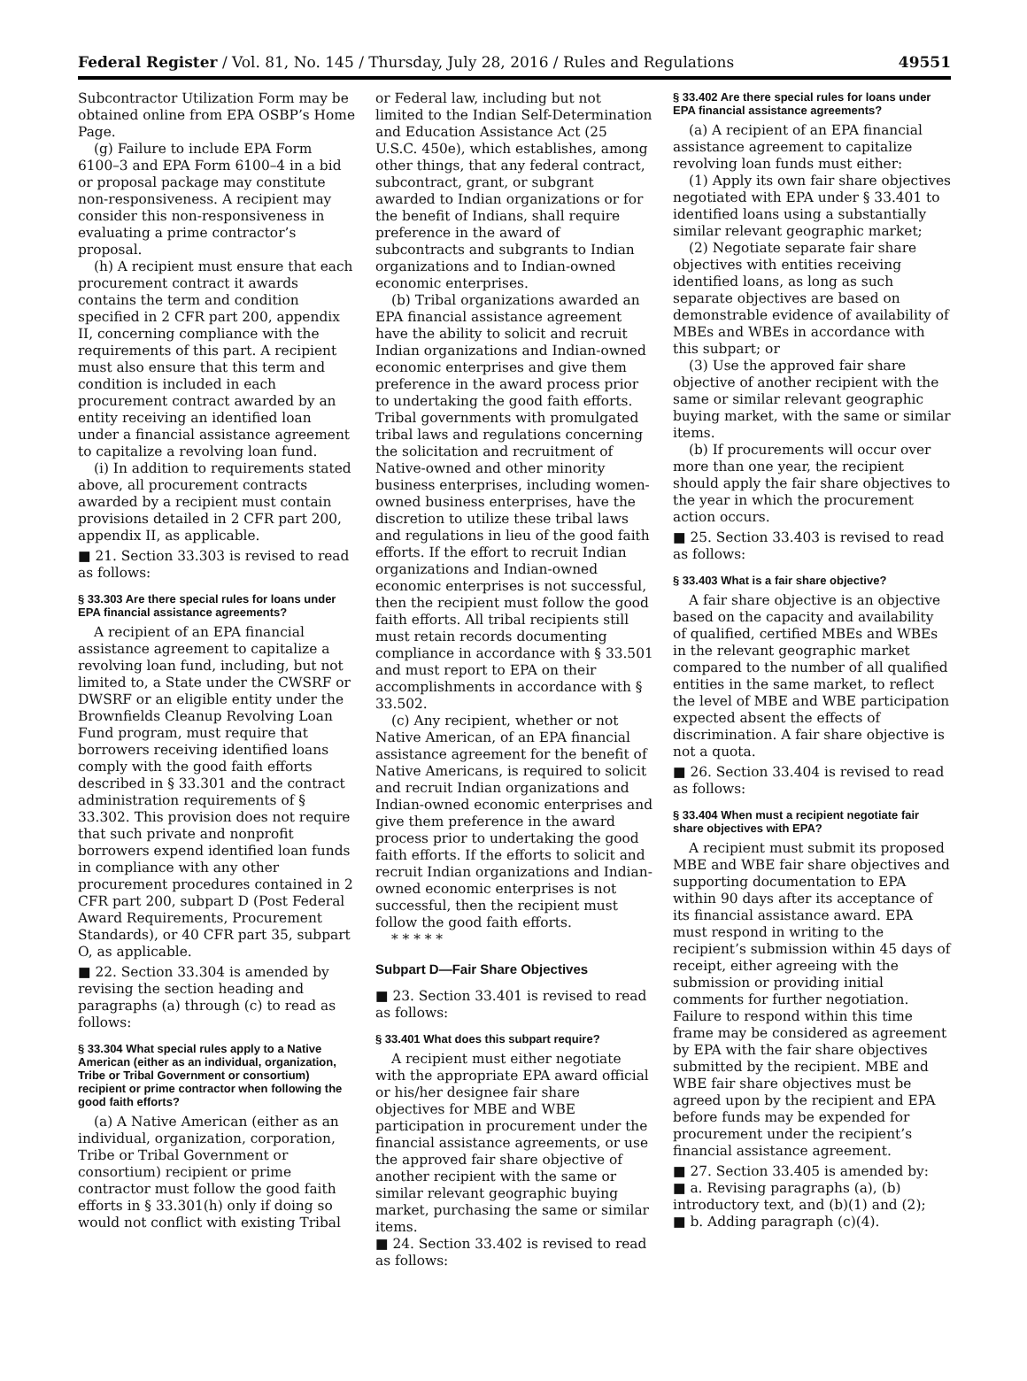Federal Register / Vol. 81, No. 145 / Thursday, July 28, 2016 / Rules and Regulations 49551
Subcontractor Utilization Form may be obtained online from EPA OSBP’s Home Page.
(g) Failure to include EPA Form 6100–3 and EPA Form 6100–4 in a bid or proposal package may constitute non-responsiveness. A recipient may consider this non-responsiveness in evaluating a prime contractor’s proposal.
(h) A recipient must ensure that each procurement contract it awards contains the term and condition specified in 2 CFR part 200, appendix II, concerning compliance with the requirements of this part. A recipient must also ensure that this term and condition is included in each procurement contract awarded by an entity receiving an identified loan under a financial assistance agreement to capitalize a revolving loan fund.
(i) In addition to requirements stated above, all procurement contracts awarded by a recipient must contain provisions detailed in 2 CFR part 200, appendix II, as applicable.
■ 21. Section 33.303 is revised to read as follows:
§ 33.303 Are there special rules for loans under EPA financial assistance agreements?
A recipient of an EPA financial assistance agreement to capitalize a revolving loan fund, including, but not limited to, a State under the CWSRF or DWSRF or an eligible entity under the Brownfields Cleanup Revolving Loan Fund program, must require that borrowers receiving identified loans comply with the good faith efforts described in § 33.301 and the contract administration requirements of § 33.302. This provision does not require that such private and nonprofit borrowers expend identified loan funds in compliance with any other procurement procedures contained in 2 CFR part 200, subpart D (Post Federal Award Requirements, Procurement Standards), or 40 CFR part 35, subpart O, as applicable.
■ 22. Section 33.304 is amended by revising the section heading and paragraphs (a) through (c) to read as follows:
§ 33.304 What special rules apply to a Native American (either as an individual, organization, Tribe or Tribal Government or consortium) recipient or prime contractor when following the good faith efforts?
(a) A Native American (either as an individual, organization, corporation, Tribe or Tribal Government or consortium) recipient or prime contractor must follow the good faith efforts in § 33.301(h) only if doing so would not conflict with existing Tribal
or Federal law, including but not limited to the Indian Self-Determination and Education Assistance Act (25 U.S.C. 450e), which establishes, among other things, that any federal contract, subcontract, grant, or subgrant awarded to Indian organizations or for the benefit of Indians, shall require preference in the award of subcontracts and subgrants to Indian organizations and to Indian-owned economic enterprises.
(b) Tribal organizations awarded an EPA financial assistance agreement have the ability to solicit and recruit Indian organizations and Indian-owned economic enterprises and give them preference in the award process prior to undertaking the good faith efforts. Tribal governments with promulgated tribal laws and regulations concerning the solicitation and recruitment of Native-owned and other minority business enterprises, including women-owned business enterprises, have the discretion to utilize these tribal laws and regulations in lieu of the good faith efforts. If the effort to recruit Indian organizations and Indian-owned economic enterprises is not successful, then the recipient must follow the good faith efforts. All tribal recipients still must retain records documenting compliance in accordance with § 33.501 and must report to EPA on their accomplishments in accordance with § 33.502.
(c) Any recipient, whether or not Native American, of an EPA financial assistance agreement for the benefit of Native Americans, is required to solicit and recruit Indian organizations and Indian-owned economic enterprises and give them preference in the award process prior to undertaking the good faith efforts. If the efforts to solicit and recruit Indian organizations and Indian-owned economic enterprises is not successful, then the recipient must follow the good faith efforts.
* * * * *
Subpart D—Fair Share Objectives
■ 23. Section 33.401 is revised to read as follows:
§ 33.401 What does this subpart require?
A recipient must either negotiate with the appropriate EPA award official or his/her designee fair share objectives for MBE and WBE participation in procurement under the financial assistance agreements, or use the approved fair share objective of another recipient with the same or similar relevant geographic buying market, purchasing the same or similar items.
■ 24. Section 33.402 is revised to read as follows:
§ 33.402 Are there special rules for loans under EPA financial assistance agreements?
(a) A recipient of an EPA financial assistance agreement to capitalize revolving loan funds must either:
(1) Apply its own fair share objectives negotiated with EPA under § 33.401 to identified loans using a substantially similar relevant geographic market;
(2) Negotiate separate fair share objectives with entities receiving identified loans, as long as such separate objectives are based on demonstrable evidence of availability of MBEs and WBEs in accordance with this subpart; or
(3) Use the approved fair share objective of another recipient with the same or similar relevant geographic buying market, with the same or similar items.
(b) If procurements will occur over more than one year, the recipient should apply the fair share objectives to the year in which the procurement action occurs.
■ 25. Section 33.403 is revised to read as follows:
§ 33.403 What is a fair share objective?
A fair share objective is an objective based on the capacity and availability of qualified, certified MBEs and WBEs in the relevant geographic market compared to the number of all qualified entities in the same market, to reflect the level of MBE and WBE participation expected absent the effects of discrimination. A fair share objective is not a quota.
■ 26. Section 33.404 is revised to read as follows:
§ 33.404 When must a recipient negotiate fair share objectives with EPA?
A recipient must submit its proposed MBE and WBE fair share objectives and supporting documentation to EPA within 90 days after its acceptance of its financial assistance award. EPA must respond in writing to the recipient’s submission within 45 days of receipt, either agreeing with the submission or providing initial comments for further negotiation. Failure to respond within this time frame may be considered as agreement by EPA with the fair share objectives submitted by the recipient. MBE and WBE fair share objectives must be agreed upon by the recipient and EPA before funds may be expended for procurement under the recipient’s financial assistance agreement.
■ 27. Section 33.405 is amended by:
■ a. Revising paragraphs (a), (b) introductory text, and (b)(1) and (2);
■ b. Adding paragraph (c)(4).